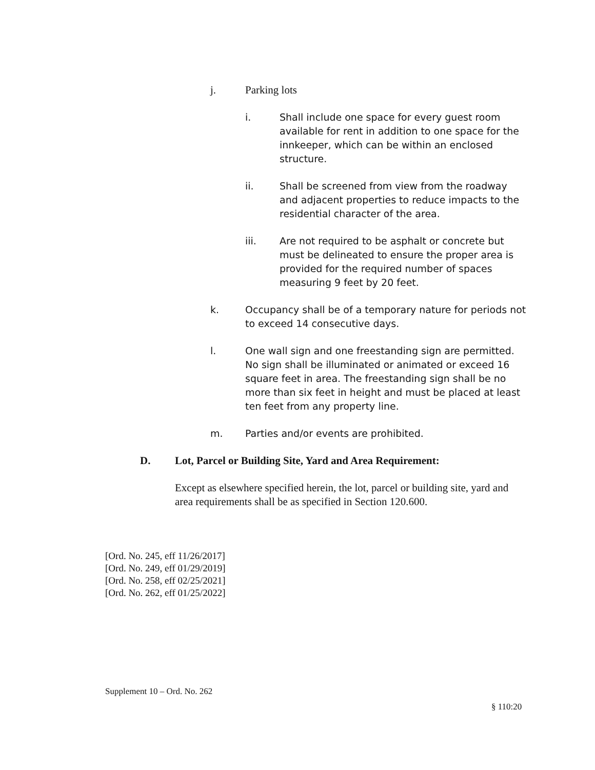j. Parking lots
i. Shall include one space for every guest room available for rent in addition to one space for the innkeeper, which can be within an enclosed structure.
ii. Shall be screened from view from the roadway and adjacent properties to reduce impacts to the residential character of the area.
iii. Are not required to be asphalt or concrete but must be delineated to ensure the proper area is provided for the required number of spaces measuring 9 feet by 20 feet.
k. Occupancy shall be of a temporary nature for periods not to exceed 14 consecutive days.
l. One wall sign and one freestanding sign are permitted. No sign shall be illuminated or animated or exceed 16 square feet in area. The freestanding sign shall be no more than six feet in height and must be placed at least ten feet from any property line.
m. Parties and/or events are prohibited.
D. Lot, Parcel or Building Site, Yard and Area Requirement:
Except as elsewhere specified herein, the lot, parcel or building site, yard and area requirements shall be as specified in Section 120.600.
[Ord. No. 245, eff 11/26/2017]
[Ord. No. 249, eff 01/29/2019]
[Ord. No. 258, eff 02/25/2021]
[Ord. No. 262, eff 01/25/2022]
Supplement 10 – Ord. No. 262
§ 110:20